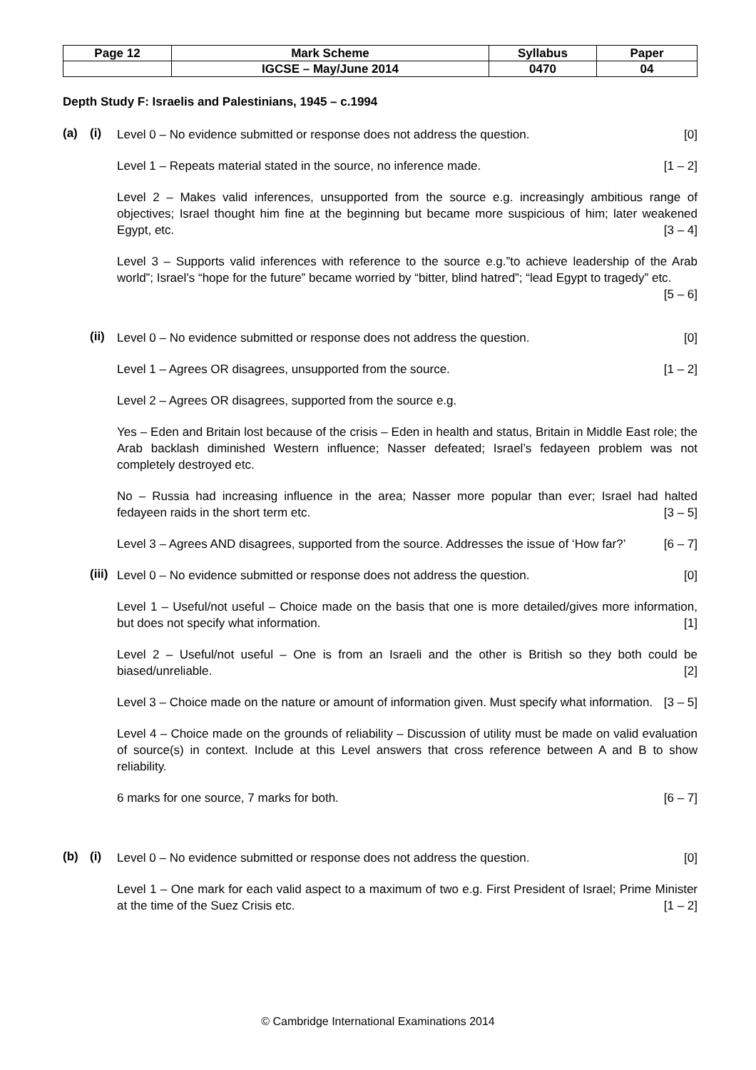| Page 12 | Mark Scheme | Syllabus | Paper |
| | IGCSE – May/June 2014 | 0470 | 04 |
Depth Study F: Israelis and Palestinians, 1945 – c.1994
(a) (i)
Level 0 – No evidence submitted or response does not address the question. [0]
Level 1 – Repeats material stated in the source, no inference made. [1 – 2]
Level 2 – Makes valid inferences, unsupported from the source e.g. increasingly ambitious range of objectives; Israel thought him fine at the beginning but became more suspicious of him; later weakened Egypt, etc. [3 – 4]
Level 3 – Supports valid inferences with reference to the source e.g.”to achieve leadership of the Arab world”; Israel’s “hope for the future” became worried by “bitter, blind hatred”; “lead Egypt to tragedy” etc. [5 – 6]
(ii)
Level 0 – No evidence submitted or response does not address the question. [0]
Level 1 – Agrees OR disagrees, unsupported from the source. [1 – 2]
Level 2 – Agrees OR disagrees, supported from the source e.g.
Yes – Eden and Britain lost because of the crisis – Eden in health and status, Britain in Middle East role; the Arab backlash diminished Western influence; Nasser defeated; Israel’s fedayeen problem was not completely destroyed etc.
No – Russia had increasing influence in the area; Nasser more popular than ever; Israel had halted fedayeen raids in the short term etc. [3 – 5]
Level 3 – Agrees AND disagrees, supported from the source. Addresses the issue of ‘How far?’ [6 – 7]
(iii)
Level 0 – No evidence submitted or response does not address the question. [0]
Level 1 – Useful/not useful – Choice made on the basis that one is more detailed/gives more information, but does not specify what information. [1]
Level 2 – Useful/not useful – One is from an Israeli and the other is British so they both could be biased/unreliable. [2]
Level 3 – Choice made on the nature or amount of information given. Must specify what information. [3 – 5]
Level 4 – Choice made on the grounds of reliability – Discussion of utility must be made on valid evaluation of source(s) in context. Include at this Level answers that cross reference between A and B to show reliability.
6 marks for one source, 7 marks for both. [6 – 7]
(b) (i)
Level 0 – No evidence submitted or response does not address the question. [0]
Level 1 – One mark for each valid aspect to a maximum of two e.g. First President of Israel; Prime Minister at the time of the Suez Crisis etc. [1 – 2]
© Cambridge International Examinations 2014